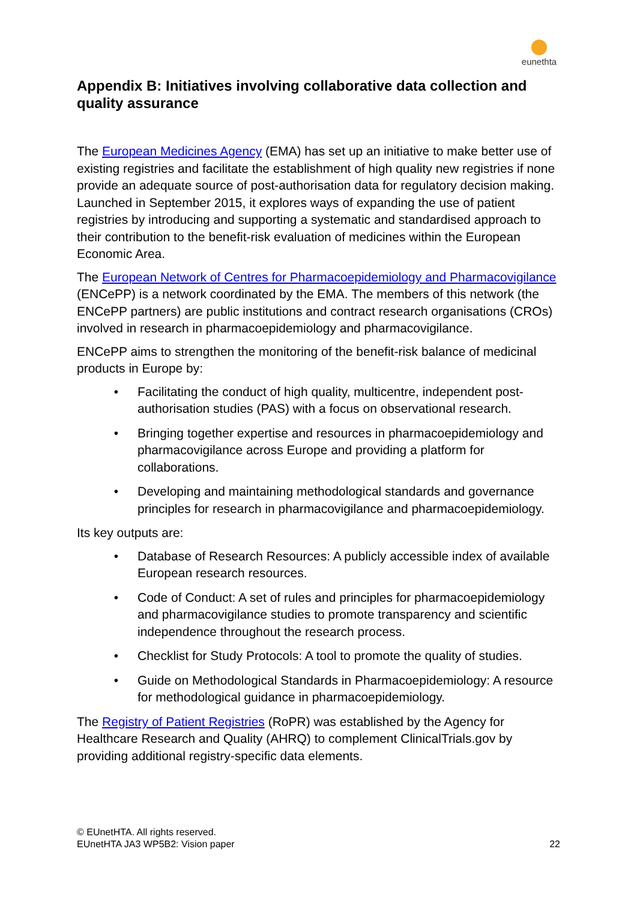eunethta
Appendix B: Initiatives involving collaborative data collection and quality assurance
The European Medicines Agency (EMA) has set up an initiative to make better use of existing registries and facilitate the establishment of high quality new registries if none provide an adequate source of post-authorisation data for regulatory decision making. Launched in September 2015, it explores ways of expanding the use of patient registries by introducing and supporting a systematic and standardised approach to their contribution to the benefit-risk evaluation of medicines within the European Economic Area.
The European Network of Centres for Pharmacoepidemiology and Pharmacovigilance (ENCePP) is a network coordinated by the EMA. The members of this network (the ENCePP partners) are public institutions and contract research organisations (CROs) involved in research in pharmacoepidemiology and pharmacovigilance.
ENCePP aims to strengthen the monitoring of the benefit-risk balance of medicinal products in Europe by:
• Facilitating the conduct of high quality, multicentre, independent post-authorisation studies (PAS) with a focus on observational research.
• Bringing together expertise and resources in pharmacoepidemiology and pharmacovigilance across Europe and providing a platform for collaborations.
• Developing and maintaining methodological standards and governance principles for research in pharmacovigilance and pharmacoepidemiology.
Its key outputs are:
• Database of Research Resources: A publicly accessible index of available European research resources.
• Code of Conduct: A set of rules and principles for pharmacoepidemiology and pharmacovigilance studies to promote transparency and scientific independence throughout the research process.
• Checklist for Study Protocols: A tool to promote the quality of studies.
• Guide on Methodological Standards in Pharmacoepidemiology: A resource for methodological guidance in pharmacoepidemiology.
The Registry of Patient Registries (RoPR) was established by the Agency for Healthcare Research and Quality (AHRQ) to complement ClinicalTrials.gov by providing additional registry-specific data elements.
© EUnetHTA. All rights reserved.
EUnetHTA JA3 WP5B2: Vision paper
22